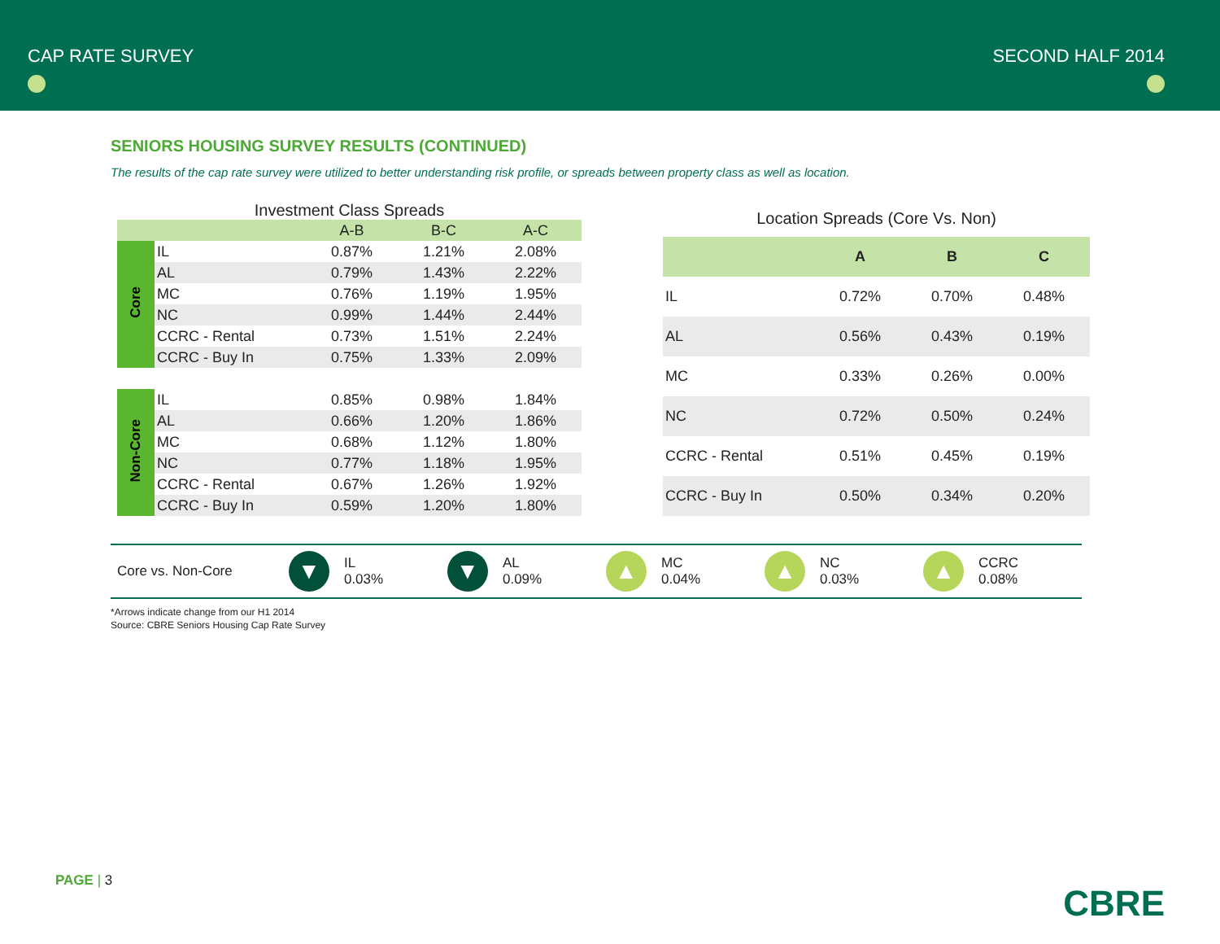CAP RATE SURVEY
SECOND HALF 2014
SENIORS HOUSING SURVEY RESULTS (CONTINUED)
The results of the cap rate survey were utilized to better understanding risk profile, or spreads between property class as well as location.
| Investment Class Spreads | | | | |
| | | A-B | B-C | A-C |
| Core | IL | 0.87% | 1.21% | 2.08% |
| | AL | 0.79% | 1.43% | 2.22% |
| | MC | 0.76% | 1.19% | 1.95% |
| | NC | 0.99% | 1.44% | 2.44% |
| | CCRC - Rental | 0.73% | 1.51% | 2.24% |
| | CCRC - Buy In | 0.75% | 1.33% | 2.09% |
| Non-Core | IL | 0.85% | 0.98% | 1.84% |
| | AL | 0.66% | 1.20% | 1.86% |
| | MC | 0.68% | 1.12% | 1.80% |
| | NC | 0.77% | 1.18% | 1.95% |
| | CCRC - Rental | 0.67% | 1.26% | 1.92% |
| | CCRC - Buy In | 0.59% | 1.20% | 1.80% |
| Location Spreads (Core Vs. Non) | | | |
| | A | B | C |
| IL | 0.72% | 0.70% | 0.48% |
| AL | 0.56% | 0.43% | 0.19% |
| MC | 0.33% | 0.26% | 0.00% |
| NC | 0.72% | 0.50% | 0.24% |
| CCRC - Rental | 0.51% | 0.45% | 0.19% |
| CCRC - Buy In | 0.50% | 0.34% | 0.20% |
Core vs. Non-Core
▼
IL
0.03%
▼
AL
0.09%
▲
MC
0.04%
▲
NC
0.03%
▲
CCRC
0.08%
*Arrows indicate change from our H1 2014
Source: CBRE Seniors Housing Cap Rate Survey
PAGE | 3
CBRE